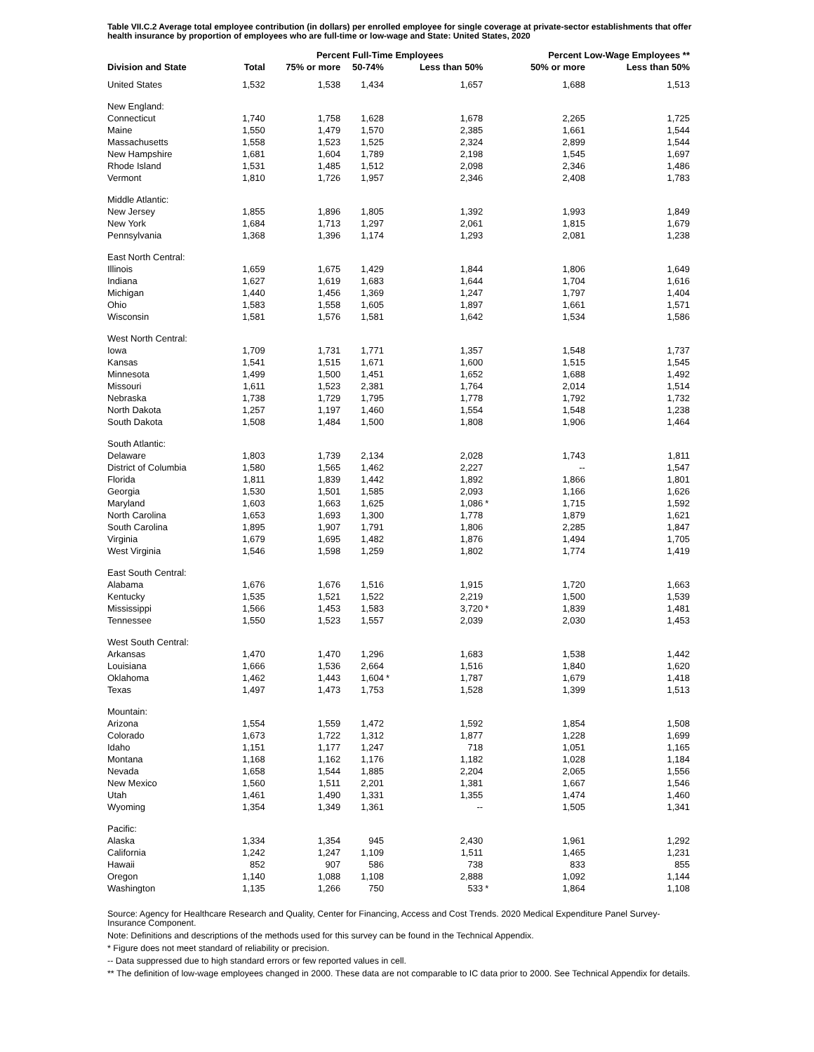Table VII.C.2 Average total employee contribution (in dollars) per enrolled employee for single coverage at private-sector establishments that offer health insurance by proportion of employees who are full-time or low-wage and State: United States, 2020
| | | Percent Full-Time Employees | | | | | | Percent Low-Wage Employees ** | | |
| --- | --- | --- | --- | --- | --- | --- | --- | --- | --- | --- |
| Division and State | Total | 75% or more | | 50-74% | | Less than 50% | | 50% or more | | Less than 50% |
| United States | 1,532 | 1,538 | | 1,434 | | 1,657 | | 1,688 | | 1,513 |
| New England: | | | | | | | | | | |
| Connecticut | 1,740 | 1,758 | | 1,628 | | 1,678 | | 2,265 | | 1,725 |
| Maine | 1,550 | 1,479 | | 1,570 | | 2,385 | | 1,661 | | 1,544 |
| Massachusetts | 1,558 | 1,523 | | 1,525 | | 2,324 | | 2,899 | | 1,544 |
| New Hampshire | 1,681 | 1,604 | | 1,789 | | 2,198 | | 1,545 | | 1,697 |
| Rhode Island | 1,531 | 1,485 | | 1,512 | | 2,098 | | 2,346 | | 1,486 |
| Vermont | 1,810 | 1,726 | | 1,957 | | 2,346 | | 2,408 | | 1,783 |
| Middle Atlantic: | | | | | | | | | | |
| New Jersey | 1,855 | 1,896 | | 1,805 | | 1,392 | | 1,993 | | 1,849 |
| New York | 1,684 | 1,713 | | 1,297 | | 2,061 | | 1,815 | | 1,679 |
| Pennsylvania | 1,368 | 1,396 | | 1,174 | | 1,293 | | 2,081 | | 1,238 |
| East North Central: | | | | | | | | | | |
| Illinois | 1,659 | 1,675 | | 1,429 | | 1,844 | | 1,806 | | 1,649 |
| Indiana | 1,627 | 1,619 | | 1,683 | | 1,644 | | 1,704 | | 1,616 |
| Michigan | 1,440 | 1,456 | | 1,369 | | 1,247 | | 1,797 | | 1,404 |
| Ohio | 1,583 | 1,558 | | 1,605 | | 1,897 | | 1,661 | | 1,571 |
| Wisconsin | 1,581 | 1,576 | | 1,581 | | 1,642 | | 1,534 | | 1,586 |
| West North Central: | | | | | | | | | | |
| Iowa | 1,709 | 1,731 | | 1,771 | | 1,357 | | 1,548 | | 1,737 |
| Kansas | 1,541 | 1,515 | | 1,671 | | 1,600 | | 1,515 | | 1,545 |
| Minnesota | 1,499 | 1,500 | | 1,451 | | 1,652 | | 1,688 | | 1,492 |
| Missouri | 1,611 | 1,523 | | 2,381 | | 1,764 | | 2,014 | | 1,514 |
| Nebraska | 1,738 | 1,729 | | 1,795 | | 1,778 | | 1,792 | | 1,732 |
| North Dakota | 1,257 | 1,197 | | 1,460 | | 1,554 | | 1,548 | | 1,238 |
| South Dakota | 1,508 | 1,484 | | 1,500 | | 1,808 | | 1,906 | | 1,464 |
| South Atlantic: | | | | | | | | | | |
| Delaware | 1,803 | 1,739 | | 2,134 | | 2,028 | | 1,743 | | 1,811 |
| District of Columbia | 1,580 | 1,565 | | 1,462 | | 2,227 | | -- | | 1,547 |
| Florida | 1,811 | 1,839 | | 1,442 | | 1,892 | | 1,866 | | 1,801 |
| Georgia | 1,530 | 1,501 | | 1,585 | | 2,093 | | 1,166 | | 1,626 |
| Maryland | 1,603 | 1,663 | | 1,625 | | 1,086 | * | 1,715 | | 1,592 |
| North Carolina | 1,653 | 1,693 | | 1,300 | | 1,778 | | 1,879 | | 1,621 |
| South Carolina | 1,895 | 1,907 | | 1,791 | | 1,806 | | 2,285 | | 1,847 |
| Virginia | 1,679 | 1,695 | | 1,482 | | 1,876 | | 1,494 | | 1,705 |
| West Virginia | 1,546 | 1,598 | | 1,259 | | 1,802 | | 1,774 | | 1,419 |
| East South Central: | | | | | | | | | | |
| Alabama | 1,676 | 1,676 | | 1,516 | | 1,915 | | 1,720 | | 1,663 |
| Kentucky | 1,535 | 1,521 | | 1,522 | | 2,219 | | 1,500 | | 1,539 |
| Mississippi | 1,566 | 1,453 | | 1,583 | | 3,720 | * | 1,839 | | 1,481 |
| Tennessee | 1,550 | 1,523 | | 1,557 | | 2,039 | | 2,030 | | 1,453 |
| West South Central: | | | | | | | | | | |
| Arkansas | 1,470 | 1,470 | | 1,296 | | 1,683 | | 1,538 | | 1,442 |
| Louisiana | 1,666 | 1,536 | | 2,664 | | 1,516 | | 1,840 | | 1,620 |
| Oklahoma | 1,462 | 1,443 | | 1,604 | * | 1,787 | | 1,679 | | 1,418 |
| Texas | 1,497 | 1,473 | | 1,753 | | 1,528 | | 1,399 | | 1,513 |
| Mountain: | | | | | | | | | | |
| Arizona | 1,554 | 1,559 | | 1,472 | | 1,592 | | 1,854 | | 1,508 |
| Colorado | 1,673 | 1,722 | | 1,312 | | 1,877 | | 1,228 | | 1,699 |
| Idaho | 1,151 | 1,177 | | 1,247 | | 718 | | 1,051 | | 1,165 |
| Montana | 1,168 | 1,162 | | 1,176 | | 1,182 | | 1,028 | | 1,184 |
| Nevada | 1,658 | 1,544 | | 1,885 | | 2,204 | | 2,065 | | 1,556 |
| New Mexico | 1,560 | 1,511 | | 2,201 | | 1,381 | | 1,667 | | 1,546 |
| Utah | 1,461 | 1,490 | | 1,331 | | 1,355 | | 1,474 | | 1,460 |
| Wyoming | 1,354 | 1,349 | | 1,361 | | -- | | 1,505 | | 1,341 |
| Pacific: | | | | | | | | | | |
| Alaska | 1,334 | 1,354 | | 945 | | 2,430 | | 1,961 | | 1,292 |
| California | 1,242 | 1,247 | | 1,109 | | 1,511 | | 1,465 | | 1,231 |
| Hawaii | 852 | 907 | | 586 | | 738 | | 833 | | 855 |
| Oregon | 1,140 | 1,088 | | 1,108 | | 2,888 | | 1,092 | | 1,144 |
| Washington | 1,135 | 1,266 | | 750 | | 533 | * | 1,864 | | 1,108 |
Source: Agency for Healthcare Research and Quality, Center for Financing, Access and Cost Trends. 2020 Medical Expenditure Panel Survey-Insurance Component.
Note: Definitions and descriptions of the methods used for this survey can be found in the Technical Appendix.
* Figure does not meet standard of reliability or precision.
-- Data suppressed due to high standard errors or few reported values in cell.
** The definition of low-wage employees changed in 2000. These data are not comparable to IC data prior to 2000. See Technical Appendix for details.